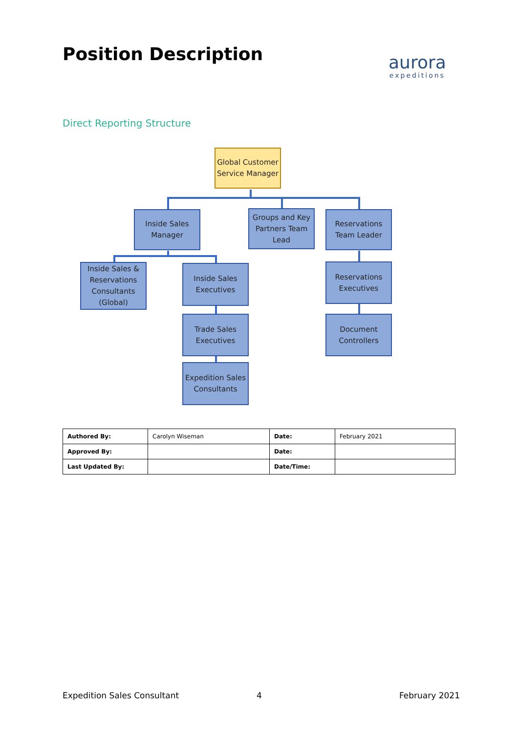Position Description
aurora
expeditions
Direct Reporting Structure
Global Customer Service Manager
Inside Sales Manager
Groups and Key Partners Team Lead
Reservations Team Leader
Inside Sales & Reservations Consultants (Global)
Inside Sales Executives
Reservations Executives
Trade Sales Executives
Document Controllers
Expedition Sales Consultants
| Authored By: | Carolyn Wiseman | Date: | February 2021 |
| Approved By: | | Date: | |
| Last Updated By: | | Date/Time: | |
Expedition Sales Consultant 4 February 2021